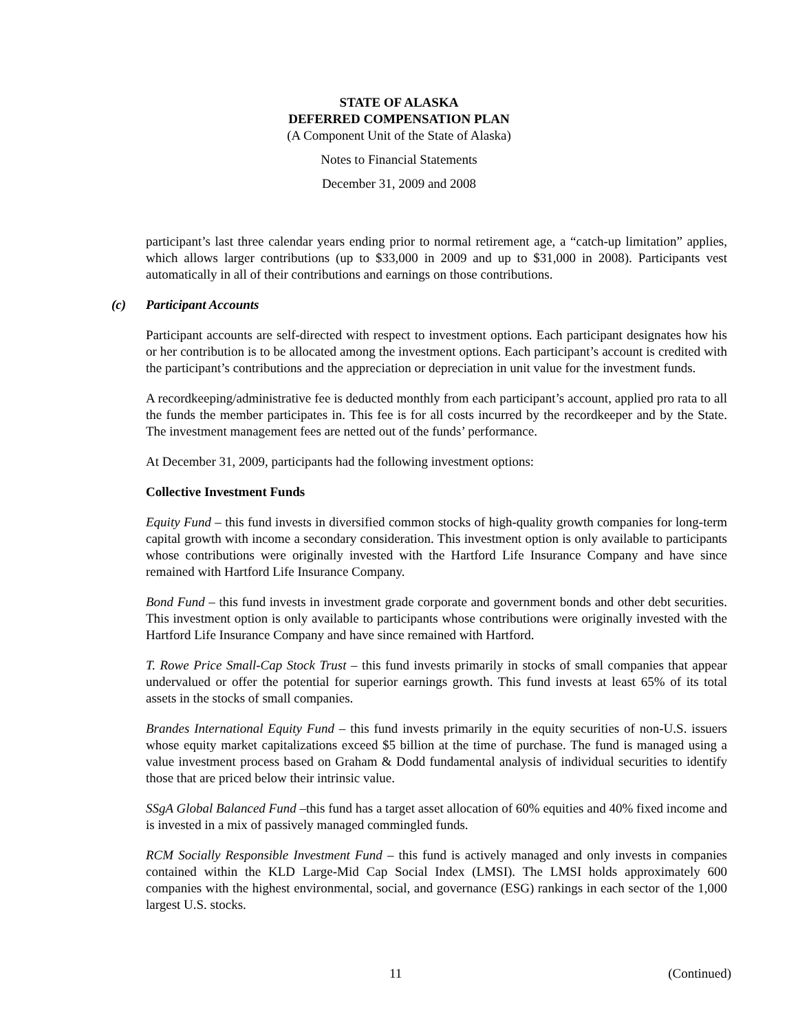STATE OF ALASKA
DEFERRED COMPENSATION PLAN
(A Component Unit of the State of Alaska)
Notes to Financial Statements
December 31, 2009 and 2008
participant’s last three calendar years ending prior to normal retirement age, a “catch-up limitation” applies, which allows larger contributions (up to $33,000 in 2009 and up to $31,000 in 2008). Participants vest automatically in all of their contributions and earnings on those contributions.
(c) Participant Accounts
Participant accounts are self-directed with respect to investment options. Each participant designates how his or her contribution is to be allocated among the investment options. Each participant’s account is credited with the participant’s contributions and the appreciation or depreciation in unit value for the investment funds.
A recordkeeping/administrative fee is deducted monthly from each participant’s account, applied pro rata to all the funds the member participates in. This fee is for all costs incurred by the recordkeeper and by the State. The investment management fees are netted out of the funds’ performance.
At December 31, 2009, participants had the following investment options:
Collective Investment Funds
Equity Fund – this fund invests in diversified common stocks of high-quality growth companies for long-term capital growth with income a secondary consideration. This investment option is only available to participants whose contributions were originally invested with the Hartford Life Insurance Company and have since remained with Hartford Life Insurance Company.
Bond Fund – this fund invests in investment grade corporate and government bonds and other debt securities. This investment option is only available to participants whose contributions were originally invested with the Hartford Life Insurance Company and have since remained with Hartford.
T. Rowe Price Small-Cap Stock Trust – this fund invests primarily in stocks of small companies that appear undervalued or offer the potential for superior earnings growth. This fund invests at least 65% of its total assets in the stocks of small companies.
Brandes International Equity Fund – this fund invests primarily in the equity securities of non-U.S. issuers whose equity market capitalizations exceed $5 billion at the time of purchase. The fund is managed using a value investment process based on Graham & Dodd fundamental analysis of individual securities to identify those that are priced below their intrinsic value.
SSgA Global Balanced Fund –this fund has a target asset allocation of 60% equities and 40% fixed income and is invested in a mix of passively managed commingled funds.
RCM Socially Responsible Investment Fund – this fund is actively managed and only invests in companies contained within the KLD Large-Mid Cap Social Index (LMSI). The LMSI holds approximately 600 companies with the highest environmental, social, and governance (ESG) rankings in each sector of the 1,000 largest U.S. stocks.
11 (Continued)